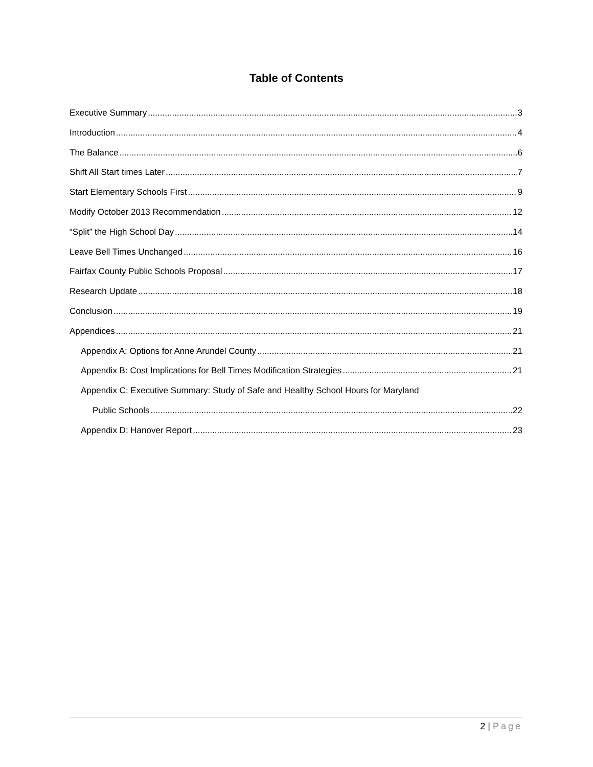Table of Contents
Executive Summary 3
Introduction 4
The Balance 6
Shift All Start times Later 7
Start Elementary Schools First 9
Modify October 2013 Recommendation 12
“Split” the High School Day 14
Leave Bell Times Unchanged 16
Fairfax County Public Schools Proposal 17
Research Update 18
Conclusion 19
Appendices 21
Appendix A: Options for Anne Arundel County 21
Appendix B: Cost Implications for Bell Times Modification Strategies 21
Appendix C: Executive Summary: Study of Safe and Healthy School Hours for Maryland
Public Schools 22
Appendix D: Hanover Report 23
2 | Page